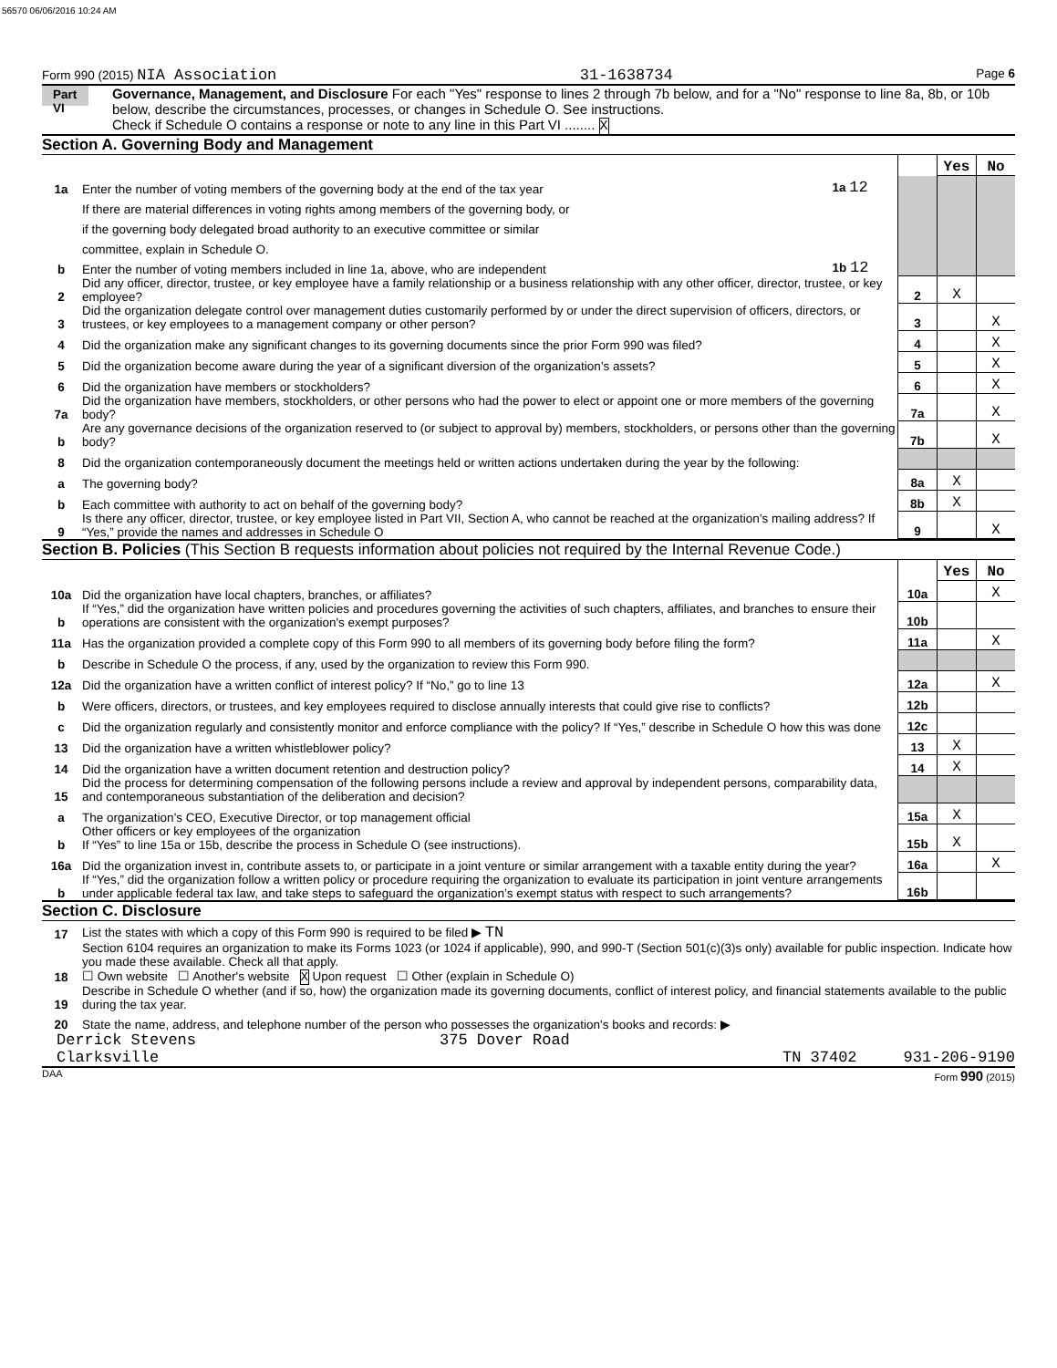56570 06/06/2016 10:24 AM
Form 990 (2015) NIA Association 31-1638734 Page 6
Part VI
Governance, Management, and Disclosure For each "Yes" response to lines 2 through 7b below, and for a "No" response to line 8a, 8b, or 10b below, describe the circumstances, processes, or changes in Schedule O. See instructions.
Check if Schedule O contains a response or note to any line in this Part VI ........ X
Section A. Governing Body and Management
| | | | | Yes | No |
| 1a | Enter the number of voting members of the governing body at the end of the tax year | 1a 12 | | | |
| | If there are material differences in voting rights among members of the governing body, or | | | | |
| | if the governing body delegated broad authority to an executive committee or similar | | | | |
| | committee, explain in Schedule O. | | | | |
| b | Enter the number of voting members included in line 1a, above, who are independent | 1b 12 | | | |
| 2 | Did any officer, director, trustee, or key employee have a family relationship or a business relationship with any other officer, director, trustee, or key employee? | | 2 | X | |
| 3 | Did the organization delegate control over management duties customarily performed by or under the direct supervision of officers, directors, or trustees, or key employees to a management company or other person? | | 3 | | X |
| 4 | Did the organization make any significant changes to its governing documents since the prior Form 990 was filed? | | 4 | | X |
| 5 | Did the organization become aware during the year of a significant diversion of the organization’s assets? | | 5 | | X |
| 6 | Did the organization have members or stockholders? | | 6 | | X |
| 7a | Did the organization have members, stockholders, or other persons who had the power to elect or appoint one or more members of the governing body? | | 7a | | X |
| b | Are any governance decisions of the organization reserved to (or subject to approval by) members, stockholders, or persons other than the governing body? | | 7b | | X |
| 8 | Did the organization contemporaneously document the meetings held or written actions undertaken during the year by the following: | | | | |
| a | The governing body? | | 8a | X | |
| b | Each committee with authority to act on behalf of the governing body? | | 8b | X | |
| 9 | Is there any officer, director, trustee, or key employee listed in Part VII, Section A, who cannot be reached at the organization’s mailing address? If “Yes,” provide the names and addresses in Schedule O | | 9 | | X |
Section B. Policies (This Section B requests information about policies not required by the Internal Revenue Code.)
| | | | Yes | No |
| 10a | Did the organization have local chapters, branches, or affiliates? | 10a | | X |
| b | If “Yes,” did the organization have written policies and procedures governing the activities of such chapters, affiliates, and branches to ensure their operations are consistent with the organization's exempt purposes? | 10b | | |
| 11a | Has the organization provided a complete copy of this Form 990 to all members of its governing body before filing the form? | 11a | | X |
| b | Describe in Schedule O the process, if any, used by the organization to review this Form 990. | | | |
| 12a | Did the organization have a written conflict of interest policy? If “No,” go to line 13 | 12a | | X |
| b | Were officers, directors, or trustees, and key employees required to disclose annually interests that could give rise to conflicts? | 12b | | |
| c | Did the organization regularly and consistently monitor and enforce compliance with the policy? If “Yes,” describe in Schedule O how this was done | 12c | | |
| 13 | Did the organization have a written whistleblower policy? | 13 | X | |
| 14 | Did the organization have a written document retention and destruction policy? | 14 | X | |
| 15 | Did the process for determining compensation of the following persons include a review and approval by independent persons, comparability data, and contemporaneous substantiation of the deliberation and decision? | | | |
| a | The organization’s CEO, Executive Director, or top management official | 15a | X | |
| b | Other officers or key employees of the organization If “Yes” to line 15a or 15b, describe the process in Schedule O (see instructions). | 15b | X | |
| 16a | Did the organization invest in, contribute assets to, or participate in a joint venture or similar arrangement with a taxable entity during the year? | 16a | | X |
| b | If “Yes,” did the organization follow a written policy or procedure requiring the organization to evaluate its participation in joint venture arrangements under applicable federal tax law, and take steps to safeguard the organization’s exempt status with respect to such arrangements? | 16b | | |
Section C. Disclosure
| 17 | List the states with which a copy of this Form 990 is required to be filed ▶ TN |
| 18 | Section 6104 requires an organization to make its Forms 1023 (or 1024 if applicable), 990, and 990-T (Section 501(c)(3)s only) available for public inspection. Indicate how you made these available. Check all that apply. ☐ Own website ☐ Another's website X Upon request ☐ Other (explain in Schedule O) |
| 19 | Describe in Schedule O whether (and if so, how) the organization made its governing documents, conflict of interest policy, and financial statements available to the public during the tax year. |
| 20 | State the name, address, and telephone number of the person who possesses the organization's books and records: ▶ |
Derrick Stevens 375 Dover Road
Clarksville TN 37402 931-206-9190
DAA Form 990 (2015)